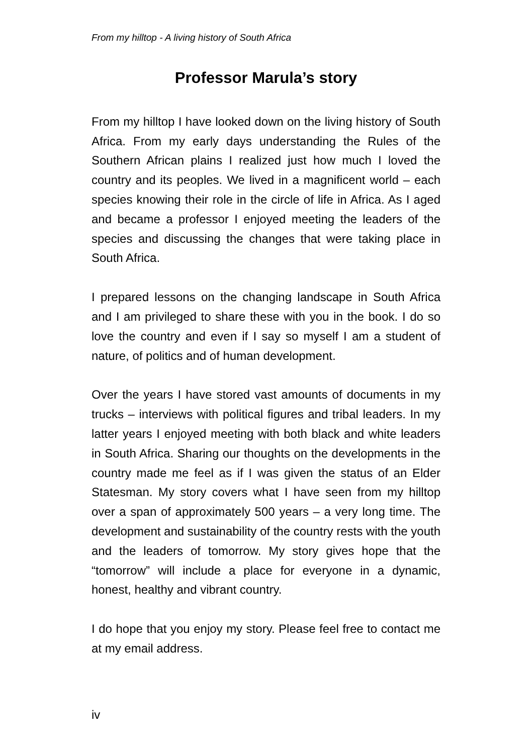From my hilltop - A living history of South Africa
Professor Marula’s story
From my hilltop I have looked down on the living history of South Africa. From my early days understanding the Rules of the Southern African plains I realized just how much I loved the country and its peoples. We lived in a magnificent world – each species knowing their role in the circle of life in Africa. As I aged and became a professor I enjoyed meeting the leaders of the species and discussing the changes that were taking place in South Africa.
I prepared lessons on the changing landscape in South Africa and I am privileged to share these with you in the book. I do so love the country and even if I say so myself I am a student of nature, of politics and of human development.
Over the years I have stored vast amounts of documents in my trucks – interviews with political figures and tribal leaders. In my latter years I enjoyed meeting with both black and white leaders in South Africa. Sharing our thoughts on the developments in the country made me feel as if I was given the status of an Elder Statesman. My story covers what I have seen from my hilltop over a span of approximately 500 years – a very long time. The development and sustainability of the country rests with the youth and the leaders of tomorrow. My story gives hope that the “tomorrow” will include a place for everyone in a dynamic, honest, healthy and vibrant country.
I do hope that you enjoy my story. Please feel free to contact me at my email address.
iv